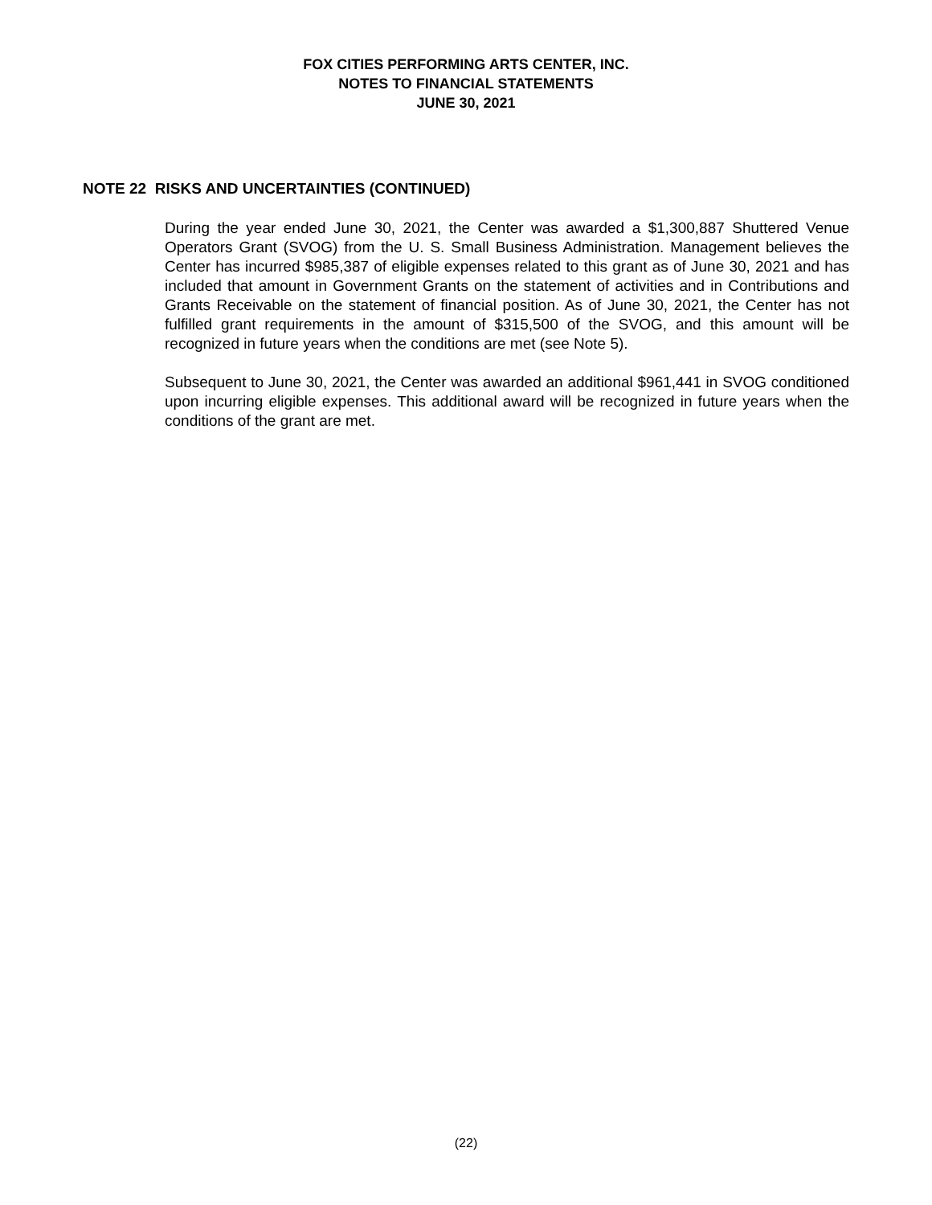FOX CITIES PERFORMING ARTS CENTER, INC.
NOTES TO FINANCIAL STATEMENTS
JUNE 30, 2021
NOTE 22 RISKS AND UNCERTAINTIES (CONTINUED)
During the year ended June 30, 2021, the Center was awarded a $1,300,887 Shuttered Venue Operators Grant (SVOG) from the U. S. Small Business Administration. Management believes the Center has incurred $985,387 of eligible expenses related to this grant as of June 30, 2021 and has included that amount in Government Grants on the statement of activities and in Contributions and Grants Receivable on the statement of financial position. As of June 30, 2021, the Center has not fulfilled grant requirements in the amount of $315,500 of the SVOG, and this amount will be recognized in future years when the conditions are met (see Note 5).
Subsequent to June 30, 2021, the Center was awarded an additional $961,441 in SVOG conditioned upon incurring eligible expenses. This additional award will be recognized in future years when the conditions of the grant are met.
(22)